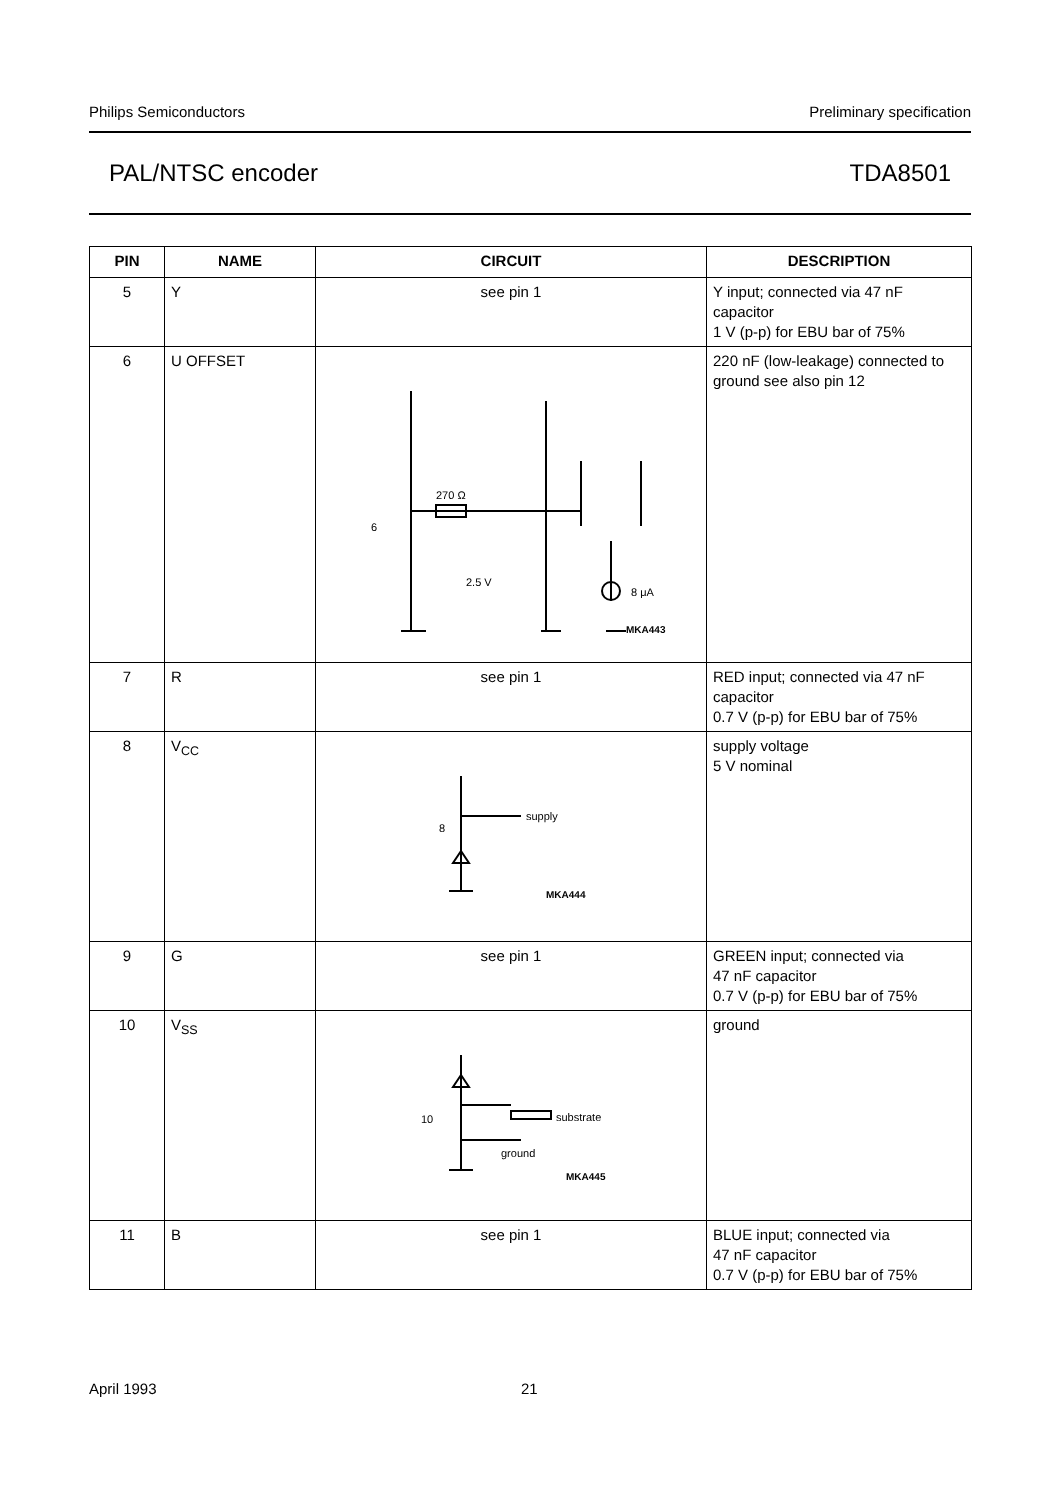Philips Semiconductors Preliminary specification
PAL/NTSC encoder TDA8501
| PIN | NAME | CIRCUIT | DESCRIPTION |
| --- | --- | --- | --- |
| 5 | Y | see pin 1 | Y input; connected via 47 nF capacitor 1 V (p-p) for EBU bar of 75% |
| 6 | U OFFSET | 270 Ω 6 2.5 V 8 μA MKA443 | 220 nF (low-leakage) connected to ground see also pin 12 |
| 7 | R | see pin 1 | RED input; connected via 47 nF capacitor 0.7 V (p-p) for EBU bar of 75% |
| 8 | V<sub>CC</sub> | supply 8 MKA444 | supply voltage 5 V nominal |
| 9 | G | see pin 1 | GREEN input; connected via 47 nF capacitor 0.7 V (p-p) for EBU bar of 75% |
| 10 | V<sub>SS</sub> | substrate 10 ground MKA445 | ground |
| 11 | B | see pin 1 | BLUE input; connected via 47 nF capacitor 0.7 V (p-p) for EBU bar of 75% |
April 1993 21